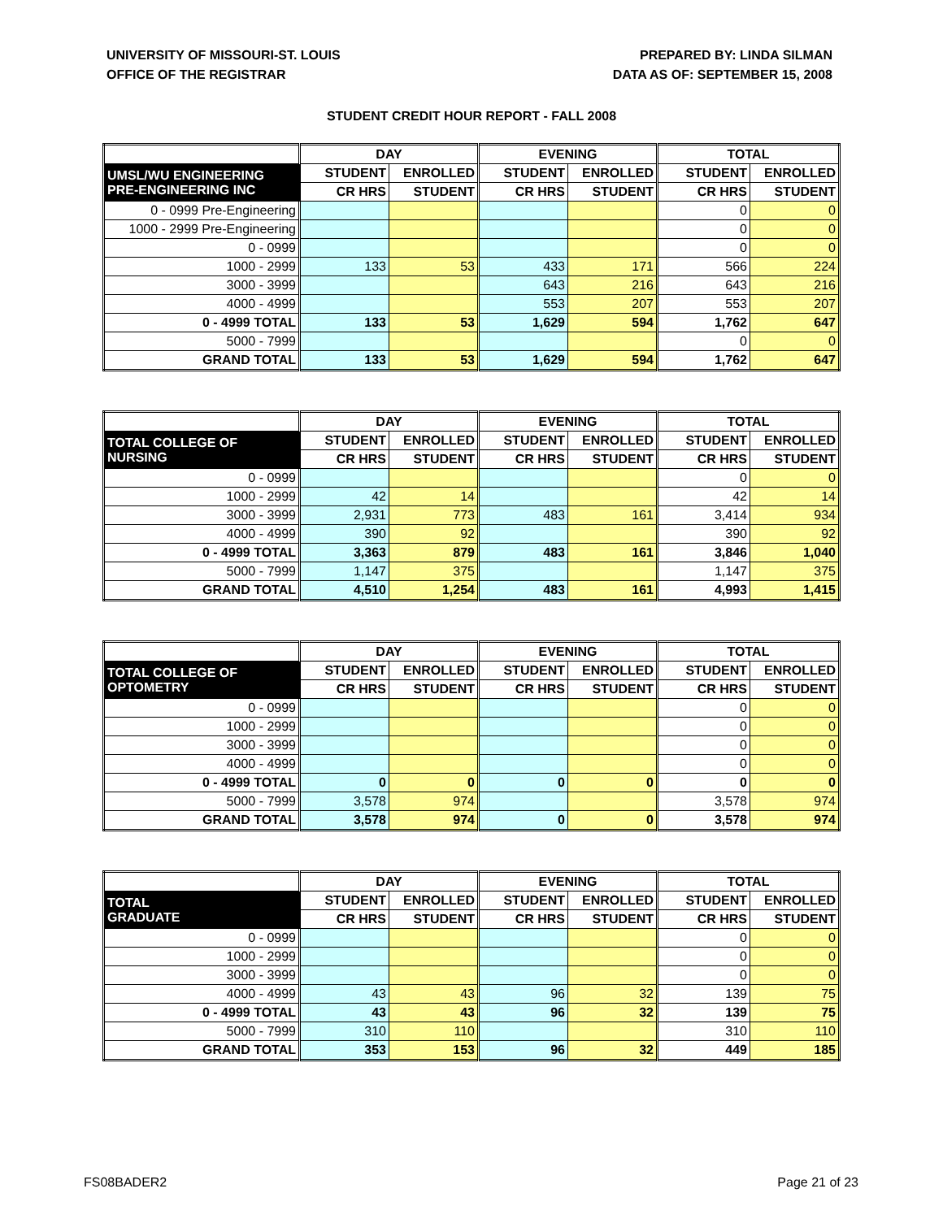UNIVERSITY OF MISSOURI-ST. LOUIS
OFFICE OF THE REGISTRAR
PREPARED BY: LINDA SILMAN
DATA AS OF: SEPTEMBER 15, 2008
STUDENT CREDIT HOUR REPORT - FALL 2008
| | DAY | | EVENING | | TOTAL | |
| --- | --- | --- | --- | --- | --- | --- |
| UMSL/WU ENGINEERING PRE-ENGINEERING INC | STUDENT | ENROLLED | STUDENT | ENROLLED | STUDENT | ENROLLED |
| | CR HRS | STUDENT | CR HRS | STUDENT | CR HRS | STUDENT |
| 0 - 0999 Pre-Engineering | | | | | 0 | 0 |
| 1000 - 2999 Pre-Engineering | | | | | 0 | 0 |
| 0 - 0999 | | | | | 0 | 0 |
| 1000 - 2999 | 133 | 53 | 433 | 171 | 566 | 224 |
| 3000 - 3999 | | | 643 | 216 | 643 | 216 |
| 4000 - 4999 | | | 553 | 207 | 553 | 207 |
| 0 - 4999 TOTAL | 133 | 53 | 1,629 | 594 | 1,762 | 647 |
| 5000 - 7999 | | | | | 0 | 0 |
| GRAND TOTAL | 133 | 53 | 1,629 | 594 | 1,762 | 647 |
| | DAY | | EVENING | | TOTAL | |
| --- | --- | --- | --- | --- | --- | --- |
| TOTAL COLLEGE OF NURSING | STUDENT | ENROLLED | STUDENT | ENROLLED | STUDENT | ENROLLED |
| | CR HRS | STUDENT | CR HRS | STUDENT | CR HRS | STUDENT |
| 0 - 0999 | | | | | 0 | 0 |
| 1000 - 2999 | 42 | 14 | | | 42 | 14 |
| 3000 - 3999 | 2,931 | 773 | 483 | 161 | 3,414 | 934 |
| 4000 - 4999 | 390 | 92 | | | 390 | 92 |
| 0 - 4999 TOTAL | 3,363 | 879 | 483 | 161 | 3,846 | 1,040 |
| 5000 - 7999 | 1,147 | 375 | | | 1,147 | 375 |
| GRAND TOTAL | 4,510 | 1,254 | 483 | 161 | 4,993 | 1,415 |
| | DAY | | EVENING | | TOTAL | |
| --- | --- | --- | --- | --- | --- | --- |
| TOTAL COLLEGE OF OPTOMETRY | STUDENT | ENROLLED | STUDENT | ENROLLED | STUDENT | ENROLLED |
| | CR HRS | STUDENT | CR HRS | STUDENT | CR HRS | STUDENT |
| 0 - 0999 | | | | | 0 | 0 |
| 1000 - 2999 | | | | | 0 | 0 |
| 3000 - 3999 | | | | | 0 | 0 |
| 4000 - 4999 | | | | | 0 | 0 |
| 0 - 4999 TOTAL | 0 | 0 | 0 | 0 | 0 | 0 |
| 5000 - 7999 | 3,578 | 974 | | | 3,578 | 974 |
| GRAND TOTAL | 3,578 | 974 | 0 | 0 | 3,578 | 974 |
| | DAY | | EVENING | | TOTAL | |
| --- | --- | --- | --- | --- | --- | --- |
| TOTAL GRADUATE | STUDENT | ENROLLED | STUDENT | ENROLLED | STUDENT | ENROLLED |
| | CR HRS | STUDENT | CR HRS | STUDENT | CR HRS | STUDENT |
| 0 - 0999 | | | | | 0 | 0 |
| 1000 - 2999 | | | | | 0 | 0 |
| 3000 - 3999 | | | | | 0 | 0 |
| 4000 - 4999 | 43 | 43 | 96 | 32 | 139 | 75 |
| 0 - 4999 TOTAL | 43 | 43 | 96 | 32 | 139 | 75 |
| 5000 - 7999 | 310 | 110 | | | 310 | 110 |
| GRAND TOTAL | 353 | 153 | 96 | 32 | 449 | 185 |
FS08BADER2 Page 21 of 23